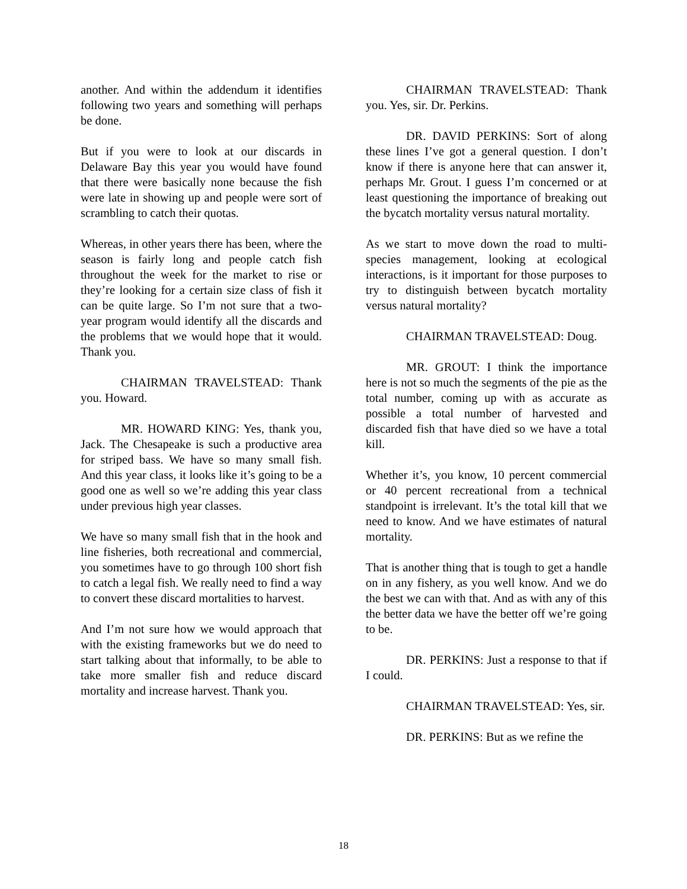another. And within the addendum it identifies following two years and something will perhaps be done.
But if you were to look at our discards in Delaware Bay this year you would have found that there were basically none because the fish were late in showing up and people were sort of scrambling to catch their quotas.
Whereas, in other years there has been, where the season is fairly long and people catch fish throughout the week for the market to rise or they’re looking for a certain size class of fish it can be quite large. So I’m not sure that a two-year program would identify all the discards and the problems that we would hope that it would. Thank you.
CHAIRMAN TRAVELSTEAD: Thank you. Howard.
MR. HOWARD KING: Yes, thank you, Jack. The Chesapeake is such a productive area for striped bass. We have so many small fish. And this year class, it looks like it’s going to be a good one as well so we’re adding this year class under previous high year classes.
We have so many small fish that in the hook and line fisheries, both recreational and commercial, you sometimes have to go through 100 short fish to catch a legal fish. We really need to find a way to convert these discard mortalities to harvest.
And I’m not sure how we would approach that with the existing frameworks but we do need to start talking about that informally, to be able to take more smaller fish and reduce discard mortality and increase harvest. Thank you.
CHAIRMAN TRAVELSTEAD: Thank you. Yes, sir. Dr. Perkins.
DR. DAVID PERKINS: Sort of along these lines I’ve got a general question. I don’t know if there is anyone here that can answer it, perhaps Mr. Grout. I guess I’m concerned or at least questioning the importance of breaking out the bycatch mortality versus natural mortality.
As we start to move down the road to multi-species management, looking at ecological interactions, is it important for those purposes to try to distinguish between bycatch mortality versus natural mortality?
CHAIRMAN TRAVELSTEAD: Doug.
MR. GROUT: I think the importance here is not so much the segments of the pie as the total number, coming up with as accurate as possible a total number of harvested and discarded fish that have died so we have a total kill.
Whether it’s, you know, 10 percent commercial or 40 percent recreational from a technical standpoint is irrelevant. It’s the total kill that we need to know. And we have estimates of natural mortality.
That is another thing that is tough to get a handle on in any fishery, as you well know. And we do the best we can with that. And as with any of this the better data we have the better off we’re going to be.
DR. PERKINS: Just a response to that if I could.
CHAIRMAN TRAVELSTEAD: Yes, sir.
DR. PERKINS: But as we refine the
18